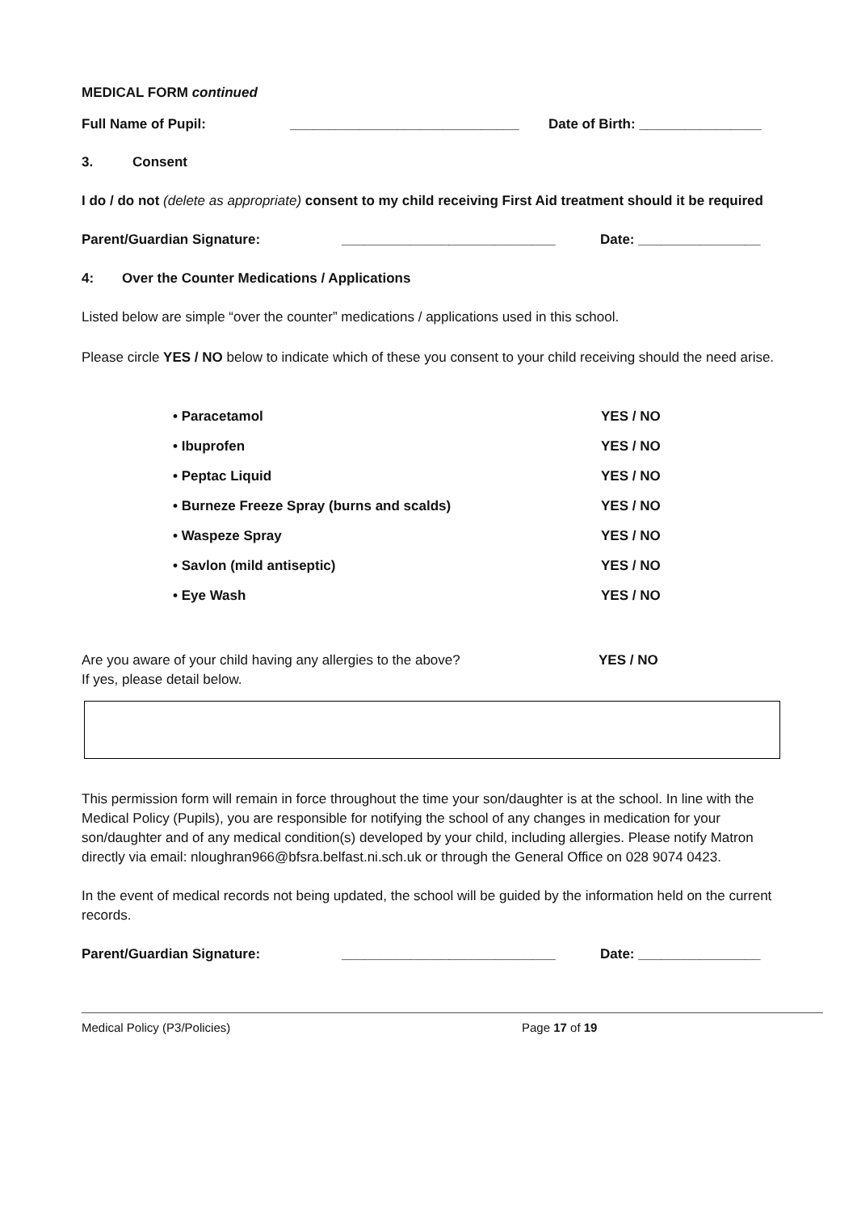MEDICAL FORM continued
Full Name of Pupil: ______________________________ Date of Birth: ________________
3. Consent
I do / do not (delete as appropriate) consent to my child receiving First Aid treatment should it be required
Parent/Guardian Signature: ____________________________ Date: ________________
4: Over the Counter Medications / Applications
Listed below are simple “over the counter” medications / applications used in this school.
Please circle YES / NO below to indicate which of these you consent to your child receiving should the need arise.
• Paracetamol YES / NO
• Ibuprofen YES / NO
• Peptac Liquid YES / NO
• Burneze Freeze Spray (burns and scalds) YES / NO
• Waspeze Spray YES / NO
• Savlon (mild antiseptic) YES / NO
• Eye Wash YES / NO
Are you aware of your child having any allergies to the above? YES / NO
If yes, please detail below.
This permission form will remain in force throughout the time your son/daughter is at the school. In line with the Medical Policy (Pupils), you are responsible for notifying the school of any changes in medication for your son/daughter and of any medical condition(s) developed by your child, including allergies. Please notify Matron directly via email: nloughran966@bfsra.belfast.ni.sch.uk or through the General Office on 028 9074 0423.
In the event of medical records not being updated, the school will be guided by the information held on the current records.
Parent/Guardian Signature: ____________________________ Date: ________________
Medical Policy (P3/Policies) Page 17 of 19